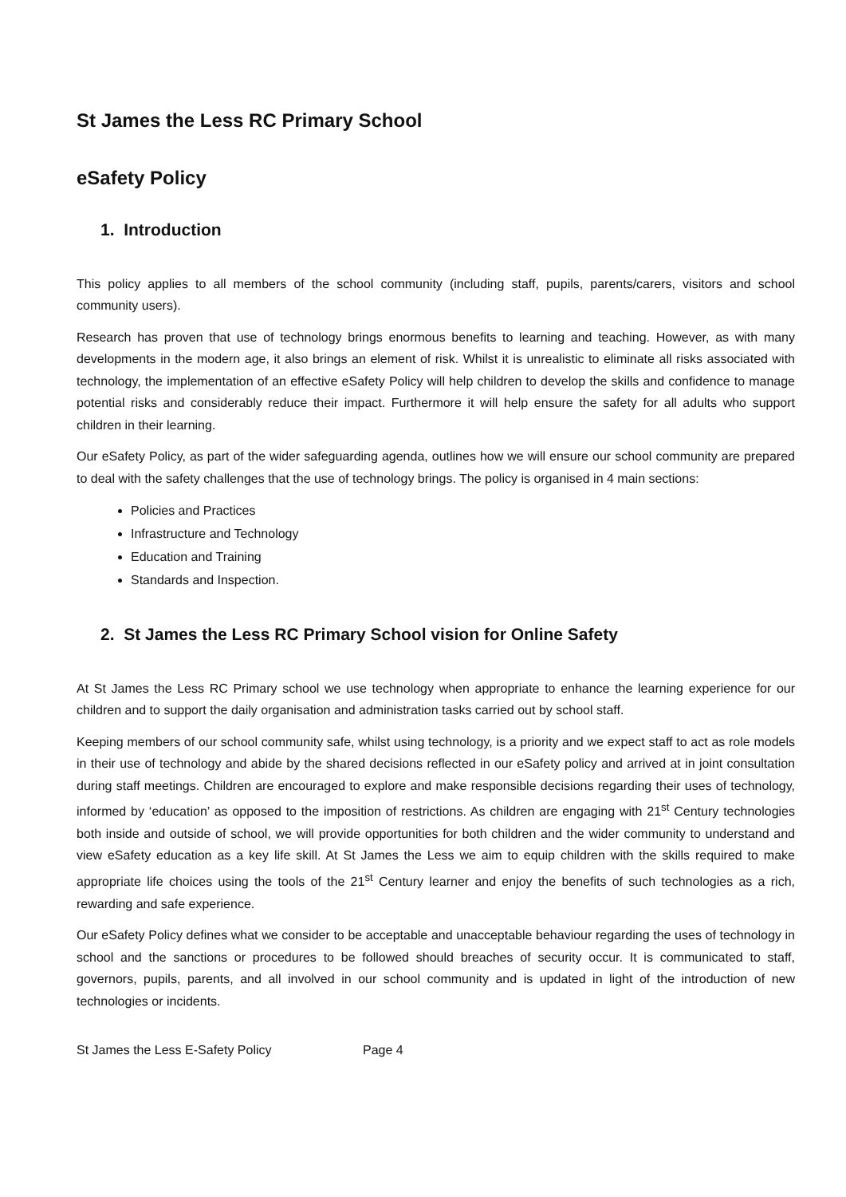St James the Less RC Primary School
eSafety Policy
1. Introduction
This policy applies to all members of the school community (including staff, pupils, parents/carers, visitors and school community users).
Research has proven that use of technology brings enormous benefits to learning and teaching. However, as with many developments in the modern age, it also brings an element of risk. Whilst it is unrealistic to eliminate all risks associated with technology, the implementation of an effective eSafety Policy will help children to develop the skills and confidence to manage potential risks and considerably reduce their impact. Furthermore it will help ensure the safety for all adults who support children in their learning.
Our eSafety Policy, as part of the wider safeguarding agenda, outlines how we will ensure our school community are prepared to deal with the safety challenges that the use of technology brings. The policy is organised in 4 main sections:
Policies and Practices
Infrastructure and Technology
Education and Training
Standards and Inspection.
2. St James the Less RC Primary School vision for Online Safety
At St James the Less RC Primary school we use technology when appropriate to enhance the learning experience for our children and to support the daily organisation and administration tasks carried out by school staff.
Keeping members of our school community safe, whilst using technology, is a priority and we expect staff to act as role models in their use of technology and abide by the shared decisions reflected in our eSafety policy and arrived at in joint consultation during staff meetings. Children are encouraged to explore and make responsible decisions regarding their uses of technology, informed by ‘education’ as opposed to the imposition of restrictions. As children are engaging with 21<sup>st</sup> Century technologies both inside and outside of school, we will provide opportunities for both children and the wider community to understand and view eSafety education as a key life skill. At St James the Less we aim to equip children with the skills required to make appropriate life choices using the tools of the 21<sup>st</sup> Century learner and enjoy the benefits of such technologies as a rich, rewarding and safe experience.
Our eSafety Policy defines what we consider to be acceptable and unacceptable behaviour regarding the uses of technology in school and the sanctions or procedures to be followed should breaches of security occur. It is communicated to staff, governors, pupils, parents, and all involved in our school community and is updated in light of the introduction of new technologies or incidents.
St James the Less E-Safety Policy Page 4